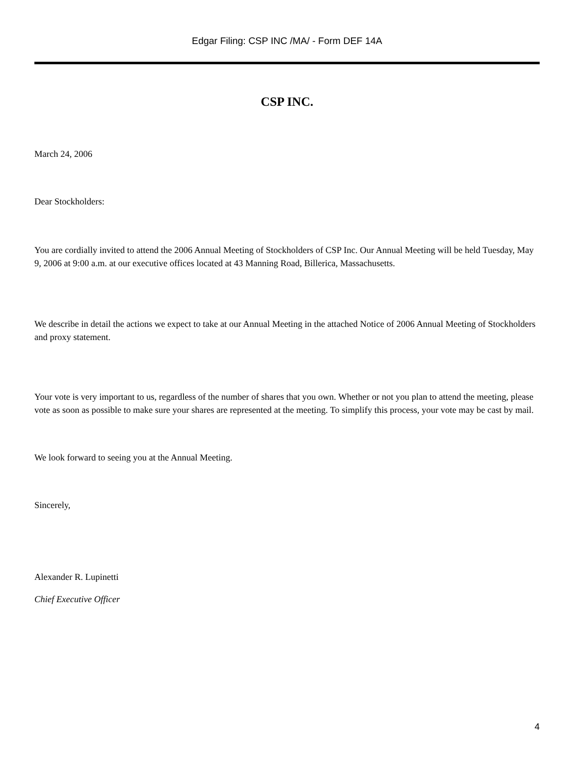Edgar Filing: CSP INC /MA/ - Form DEF 14A
CSP INC.
March 24, 2006
Dear Stockholders:
You are cordially invited to attend the 2006 Annual Meeting of Stockholders of CSP Inc. Our Annual Meeting will be held Tuesday, May 9, 2006 at 9:00 a.m. at our executive offices located at 43 Manning Road, Billerica, Massachusetts.
We describe in detail the actions we expect to take at our Annual Meeting in the attached Notice of 2006 Annual Meeting of Stockholders and proxy statement.
Your vote is very important to us, regardless of the number of shares that you own. Whether or not you plan to attend the meeting, please vote as soon as possible to make sure your shares are represented at the meeting. To simplify this process, your vote may be cast by mail.
We look forward to seeing you at the Annual Meeting.
Sincerely,
Alexander R. Lupinetti
Chief Executive Officer
4